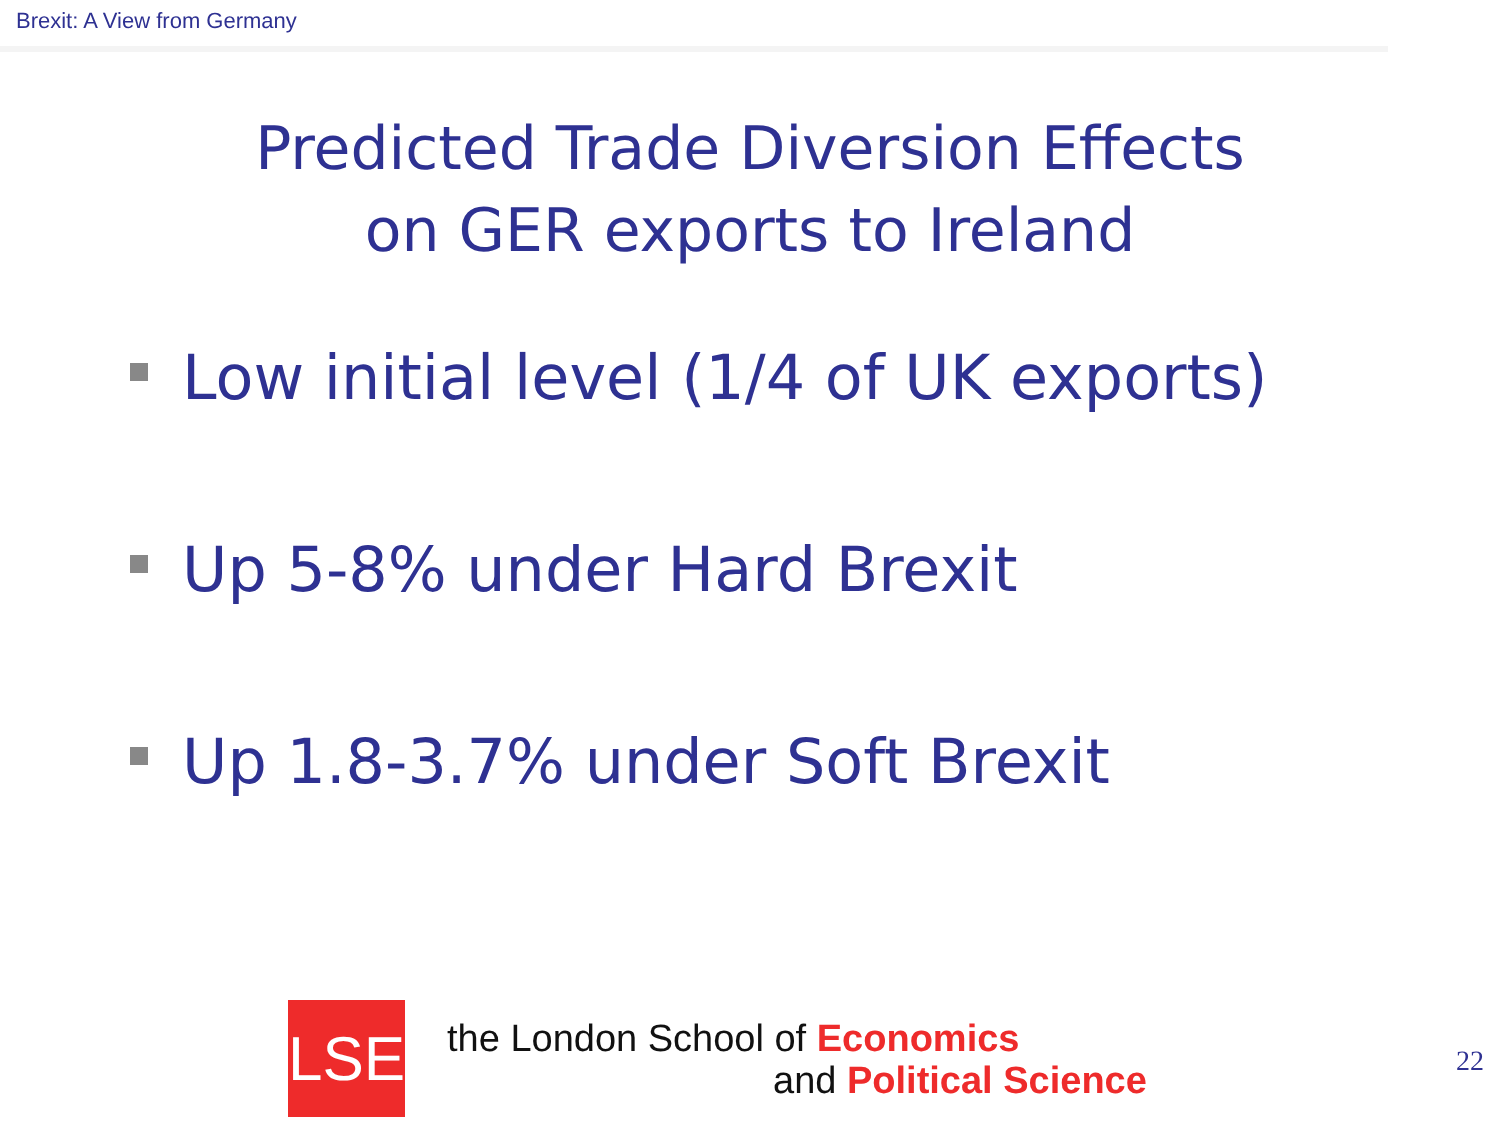Brexit: A View from Germany
Predicted Trade Diversion Effects
on GER exports to Ireland
Low initial level (1/4 of UK exports)
Up 5-8% under Hard Brexit
Up 1.8-3.7% under Soft Brexit
LSE
the London School of Economics
and Political Science
22